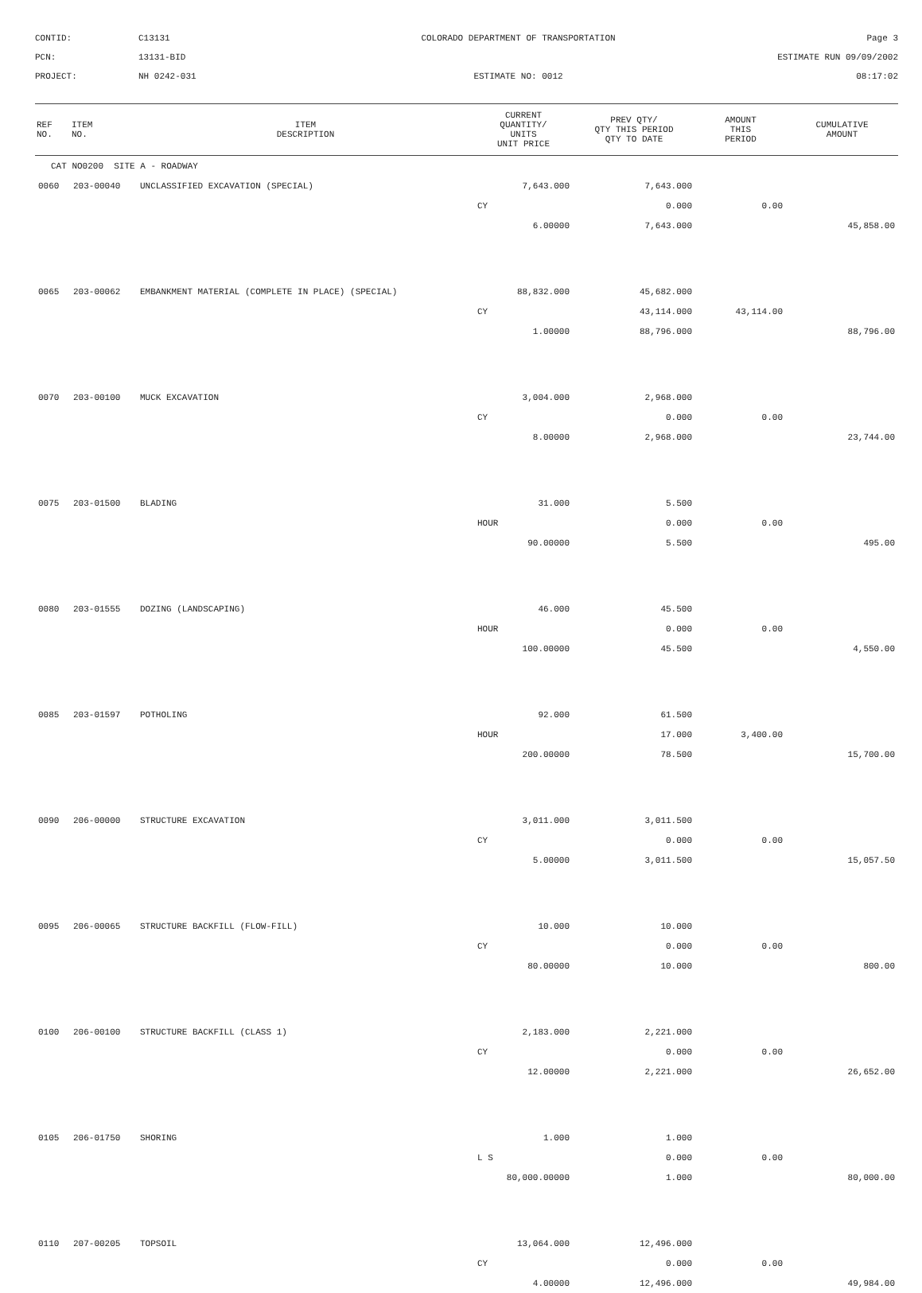CONTID:
C13131
COLORADO DEPARTMENT OF TRANSPORTATION
Page 3
PCN:
13131-BID
ESTIMATE RUN 09/09/2002
PROJECT:
NH 0242-031
ESTIMATE NO: 0012
08:17:02
| REF NO. | ITEM NO. | ITEM DESCRIPTION | CURRENT QUANTITY/ UNITS UNIT PRICE | PREV QTY/ QTY THIS PERIOD QTY TO DATE | AMOUNT THIS PERIOD | CUMULATIVE AMOUNT |
| --- | --- | --- | --- | --- | --- | --- |
| CAT NO0200 SITE A - ROADWAY | | | | | | |
| 0060 | 203-00040 | UNCLASSIFIED EXCAVATION (SPECIAL) | 7,643.000 | 7,643.000 | | |
| | | | CY | 0.000 | 0.00 | |
| | | | 6.00000 | 7,643.000 | | 45,858.00 |
| 0065 | 203-00062 | EMBANKMENT MATERIAL (COMPLETE IN PLACE) (SPECIAL) | 88,832.000 | 45,682.000 | | |
| | | | CY | 43,114.000 | 43,114.00 | |
| | | | 1.00000 | 88,796.000 | | 88,796.00 |
| 0070 | 203-00100 | MUCK EXCAVATION | 3,004.000 | 2,968.000 | | |
| | | | CY | 0.000 | 0.00 | |
| | | | 8.00000 | 2,968.000 | | 23,744.00 |
| 0075 | 203-01500 | BLADING | 31.000 | 5.500 | | |
| | | | HOUR | 0.000 | 0.00 | |
| | | | 90.00000 | 5.500 | | 495.00 |
| 0080 | 203-01555 | DOZING (LANDSCAPING) | 46.000 | 45.500 | | |
| | | | HOUR | 0.000 | 0.00 | |
| | | | 100.00000 | 45.500 | | 4,550.00 |
| 0085 | 203-01597 | POTHOLING | 92.000 | 61.500 | | |
| | | | HOUR | 17.000 | 3,400.00 | |
| | | | 200.00000 | 78.500 | | 15,700.00 |
| 0090 | 206-00000 | STRUCTURE EXCAVATION | 3,011.000 | 3,011.500 | | |
| | | | CY | 0.000 | 0.00 | |
| | | | 5.00000 | 3,011.500 | | 15,057.50 |
| 0095 | 206-00065 | STRUCTURE BACKFILL (FLOW-FILL) | 10.000 | 10.000 | | |
| | | | CY | 0.000 | 0.00 | |
| | | | 80.00000 | 10.000 | | 800.00 |
| 0100 | 206-00100 | STRUCTURE BACKFILL (CLASS 1) | 2,183.000 | 2,221.000 | | |
| | | | CY | 0.000 | 0.00 | |
| | | | 12.00000 | 2,221.000 | | 26,652.00 |
| 0105 | 206-01750 | SHORING | 1.000 | 1.000 | | |
| | | | L S | 0.000 | 0.00 | |
| | | | 80,000.00000 | 1.000 | | 80,000.00 |
| 0110 | 207-00205 | TOPSOIL | 13,064.000 | 12,496.000 | | |
| | | | CY | 0.000 | 0.00 | |
| | | | 4.00000 | 12,496.000 | | 49,984.00 |